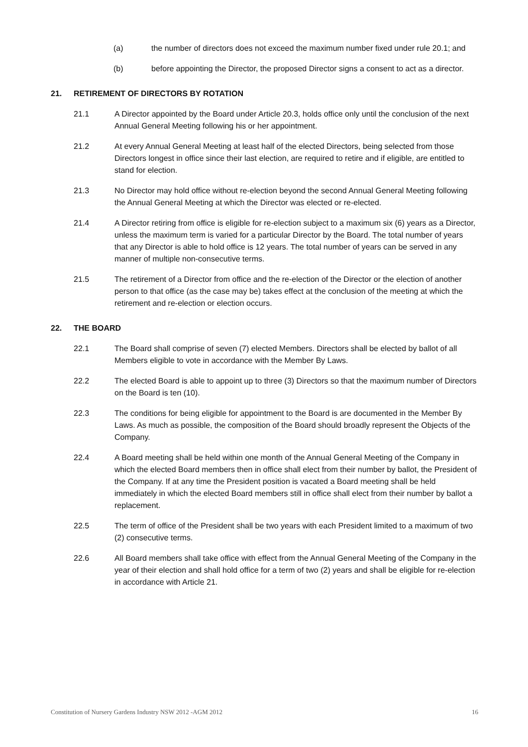(a) the number of directors does not exceed the maximum number fixed under rule 20.1; and
(b) before appointing the Director, the proposed Director signs a consent to act as a director.
21. RETIREMENT OF DIRECTORS BY ROTATION
21.1 A Director appointed by the Board under Article 20.3, holds office only until the conclusion of the next Annual General Meeting following his or her appointment.
21.2 At every Annual General Meeting at least half of the elected Directors, being selected from those Directors longest in office since their last election, are required to retire and if eligible, are entitled to stand for election.
21.3 No Director may hold office without re-election beyond the second Annual General Meeting following the Annual General Meeting at which the Director was elected or re-elected.
21.4 A Director retiring from office is eligible for re-election subject to a maximum six (6) years as a Director, unless the maximum term is varied for a particular Director by the Board. The total number of years that any Director is able to hold office is 12 years. The total number of years can be served in any manner of multiple non-consecutive terms.
21.5 The retirement of a Director from office and the re-election of the Director or the election of another person to that office (as the case may be) takes effect at the conclusion of the meeting at which the retirement and re-election or election occurs.
22. THE BOARD
22.1 The Board shall comprise of seven (7) elected Members. Directors shall be elected by ballot of all Members eligible to vote in accordance with the Member By Laws.
22.2 The elected Board is able to appoint up to three (3) Directors so that the maximum number of Directors on the Board is ten (10).
22.3 The conditions for being eligible for appointment to the Board is are documented in the Member By Laws. As much as possible, the composition of the Board should broadly represent the Objects of the Company.
22.4 A Board meeting shall be held within one month of the Annual General Meeting of the Company in which the elected Board members then in office shall elect from their number by ballot, the President of the Company. If at any time the President position is vacated a Board meeting shall be held immediately in which the elected Board members still in office shall elect from their number by ballot a replacement.
22.5 The term of office of the President shall be two years with each President limited to a maximum of two (2) consecutive terms.
22.6 All Board members shall take office with effect from the Annual General Meeting of the Company in the year of their election and shall hold office for a term of two (2) years and shall be eligible for re-election in accordance with Article 21.
Constitution of Nursery Gardens Industry NSW 2012 -AGM 2012 16